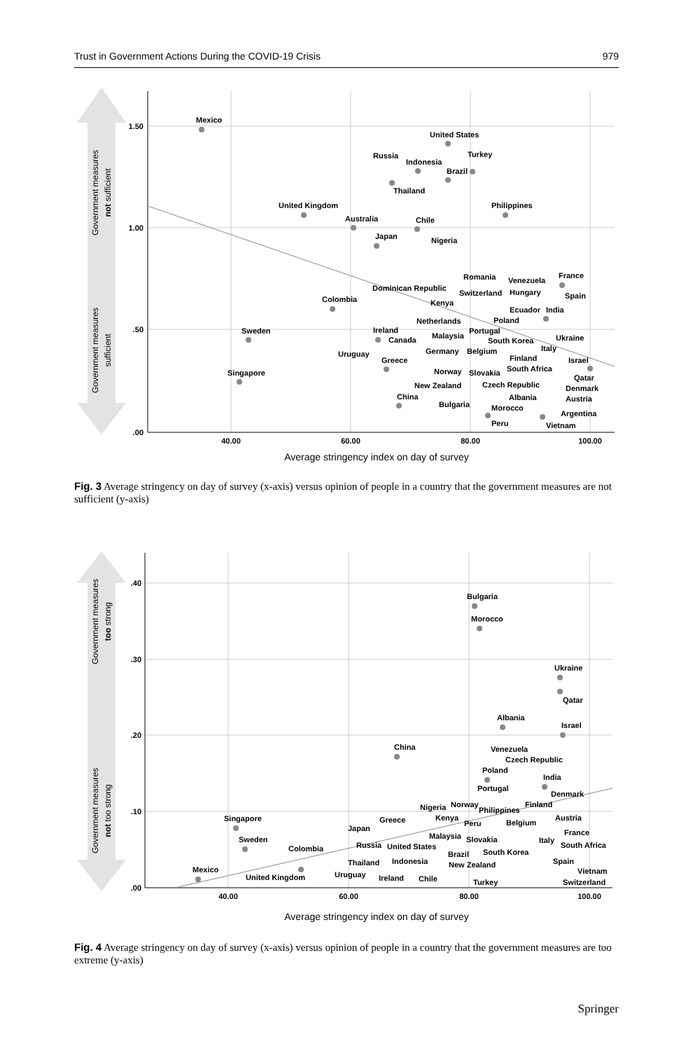Trust in Government Actions During the COVID-19 Crisis 979
Government measures
not sufficient
Government measures
sufficient
1.50
1.00
.50
.00
40.00
60.00
80.00
100.00
Average stringency index on day of survey
Mexico
United States
Turkey
Russia
Indonesia
Brazil
Thailand
United Kingdom
Philippines
Australia
Chile
Japan
Nigeria
Romania
Venezuela
France
Dominican Republic
Switzerland
Hungary
Spain
Colombia
Kenya
Ecuador
India
Netherlands
Poland
Sweden
Ireland
Portugal
Canada
Malaysia
South Korea
Ukraine
Italy
Uruguay
Germany
Belgium
Finland
Greece
Israel
South Africa
Norway
Slovakia
Qatar
Singapore
New Zealand
Czech Republic
Denmark
China
Albania
Austria
Bulgaria
Morocco
Argentina
Peru
Vietnam
Fig. 3 Average stringency on day of survey (x-axis) versus opinion of people in a country that the government measures are not sufficient (y-axis)
Government measures
too strong
Government measures
not too strong
.40
.30
.20
.10
.00
40.00
60.00
80.00
100.00
Average stringency index on day of survey
Bulgaria
Morocco
Ukraine
Qatar
Albania
Israel
China
Venezuela
Czech Republic
Poland
India
Portugal
Denmark
Nigeria
Norway
Finland
Philippines
Singapore
Greece
Kenya
Peru
Austria
Belgium
Japan
France
Sweden
Malaysia
Slovakia
Italy
Colombia
Russia
United States
South Africa
South Korea
Brazil
Thailand
Indonesia
New Zealand
Spain
Mexico
Vietnam
United Kingdom
Uruguay
Ireland
Chile
Turkey
Switzerland
Fig. 4 Average stringency on day of survey (x-axis) versus opinion of people in a country that the government measures are too extreme (y-axis)
Springer